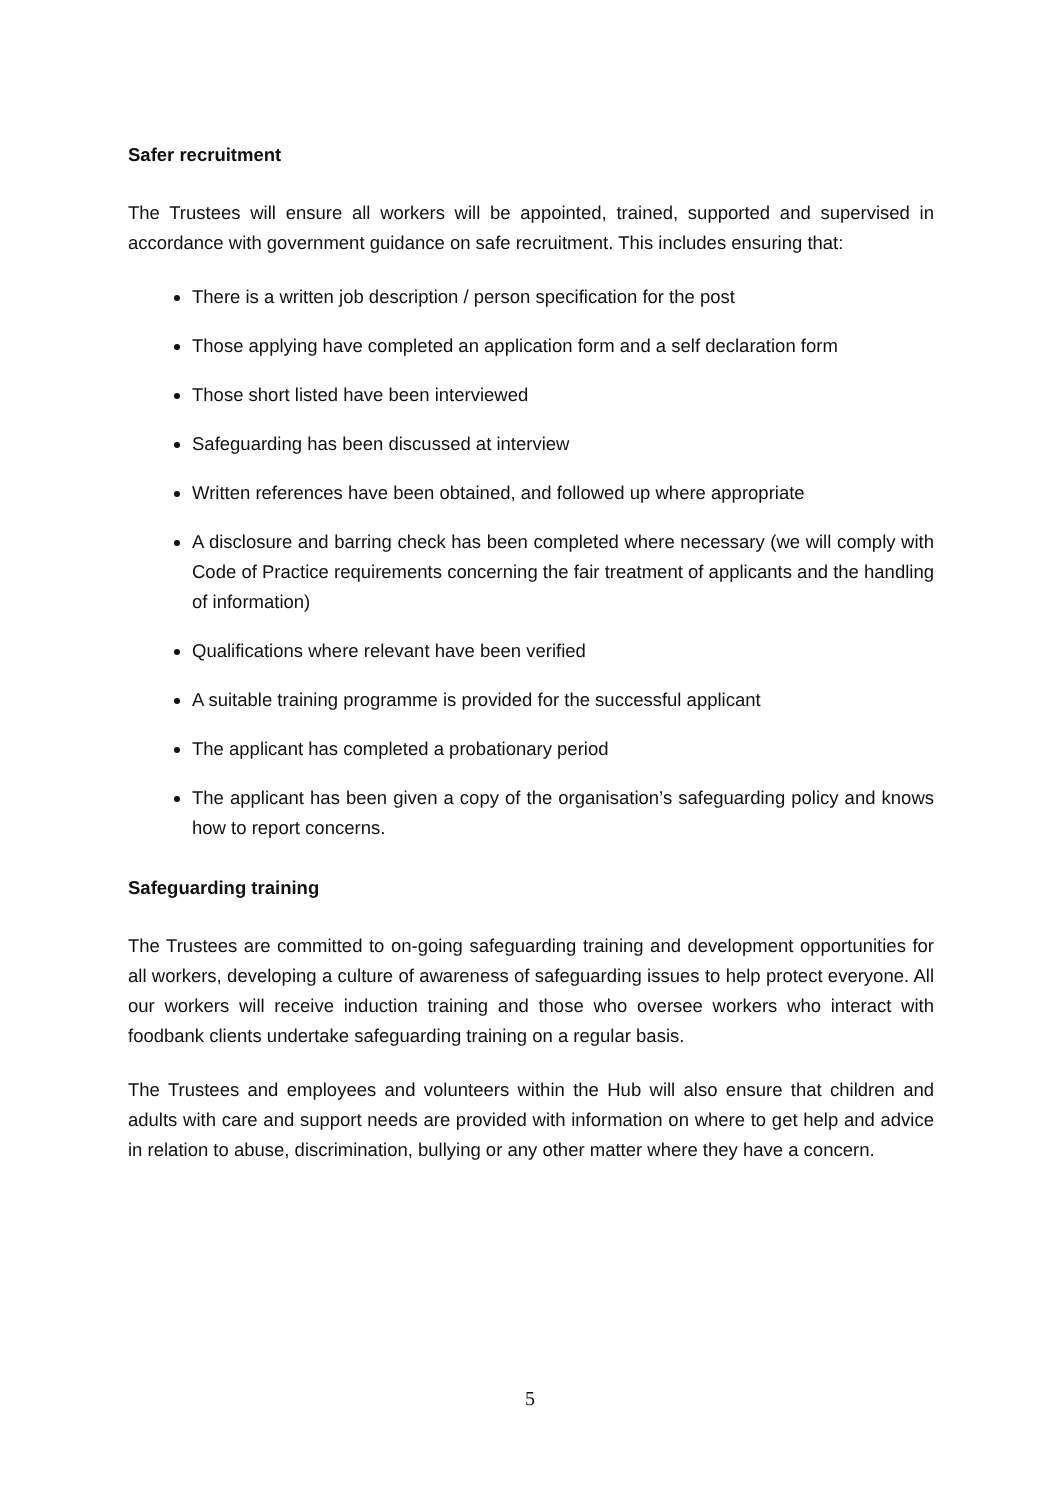Safer recruitment
The Trustees will ensure all workers will be appointed, trained, supported and supervised in accordance with government guidance on safe recruitment. This includes ensuring that:
There is a written job description / person specification for the post
Those applying have completed an application form and a self declaration form
Those short listed have been interviewed
Safeguarding has been discussed at interview
Written references have been obtained, and followed up where appropriate
A disclosure and barring check has been completed where necessary (we will comply with Code of Practice requirements concerning the fair treatment of applicants and the handling of information)
Qualifications where relevant have been verified
A suitable training programme is provided for the successful applicant
The applicant has completed a probationary period
The applicant has been given a copy of the organisation’s safeguarding policy and knows how to report concerns.
Safeguarding training
The Trustees are committed to on-going safeguarding training and development opportunities for all workers, developing a culture of awareness of safeguarding issues to help protect everyone. All our workers will receive induction training and those who oversee workers who interact with foodbank clients undertake safeguarding training on a regular basis.
The Trustees and employees and volunteers within the Hub will also ensure that children and adults with care and support needs are provided with information on where to get help and advice in relation to abuse, discrimination, bullying or any other matter where they have a concern.
5